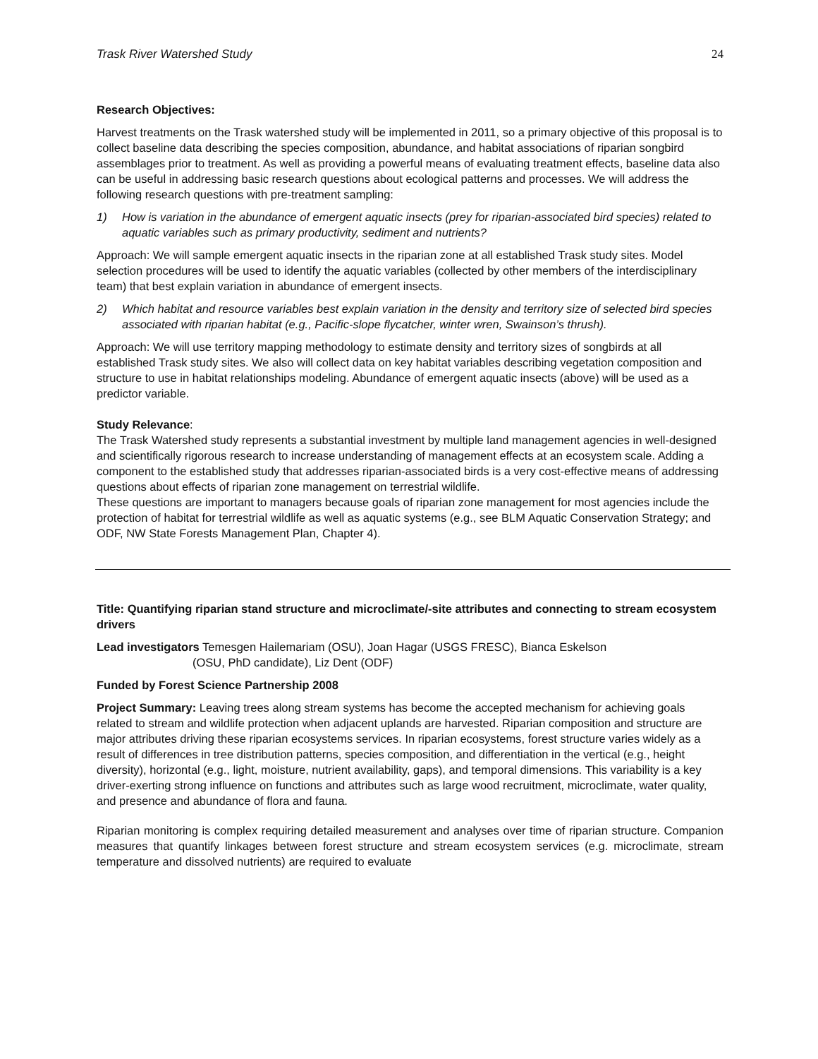Trask River Watershed Study 24
Research Objectives:
Harvest treatments on the Trask watershed study will be implemented in 2011, so a primary objective of this proposal is to collect baseline data describing the species composition, abundance, and habitat associations of riparian songbird assemblages prior to treatment. As well as providing a powerful means of evaluating treatment effects, baseline data also can be useful in addressing basic research questions about ecological patterns and processes. We will address the following research questions with pre-treatment sampling:
1) How is variation in the abundance of emergent aquatic insects (prey for riparian-associated bird species) related to aquatic variables such as primary productivity, sediment and nutrients?
Approach: We will sample emergent aquatic insects in the riparian zone at all established Trask study sites. Model selection procedures will be used to identify the aquatic variables (collected by other members of the interdisciplinary team) that best explain variation in abundance of emergent insects.
2) Which habitat and resource variables best explain variation in the density and territory size of selected bird species associated with riparian habitat (e.g., Pacific-slope flycatcher, winter wren, Swainson’s thrush).
Approach: We will use territory mapping methodology to estimate density and territory sizes of songbirds at all established Trask study sites. We also will collect data on key habitat variables describing vegetation composition and structure to use in habitat relationships modeling. Abundance of emergent aquatic insects (above) will be used as a predictor variable.
Study Relevance:
The Trask Watershed study represents a substantial investment by multiple land management agencies in well-designed and scientifically rigorous research to increase understanding of management effects at an ecosystem scale. Adding a component to the established study that addresses riparian-associated birds is a very cost-effective means of addressing questions about effects of riparian zone management on terrestrial wildlife.
These questions are important to managers because goals of riparian zone management for most agencies include the protection of habitat for terrestrial wildlife as well as aquatic systems (e.g., see BLM Aquatic Conservation Strategy; and ODF, NW State Forests Management Plan, Chapter 4).
Title: Quantifying riparian stand structure and microclimate/-site attributes and connecting to stream ecosystem drivers
Lead investigators Temesgen Hailemariam (OSU), Joan Hagar (USGS FRESC), Bianca Eskelson
(OSU, PhD candidate), Liz Dent (ODF)
Funded by Forest Science Partnership 2008
Project Summary: Leaving trees along stream systems has become the accepted mechanism for achieving goals related to stream and wildlife protection when adjacent uplands are harvested. Riparian composition and structure are major attributes driving these riparian ecosystems services. In riparian ecosystems, forest structure varies widely as a result of differences in tree distribution patterns, species composition, and differentiation in the vertical (e.g., height diversity), horizontal (e.g., light, moisture, nutrient availability, gaps), and temporal dimensions. This variability is a key driver-exerting strong influence on functions and attributes such as large wood recruitment, microclimate, water quality, and presence and abundance of flora and fauna.
Riparian monitoring is complex requiring detailed measurement and analyses over time of riparian structure. Companion measures that quantify linkages between forest structure and stream ecosystem services (e.g. microclimate, stream temperature and dissolved nutrients) are required to evaluate